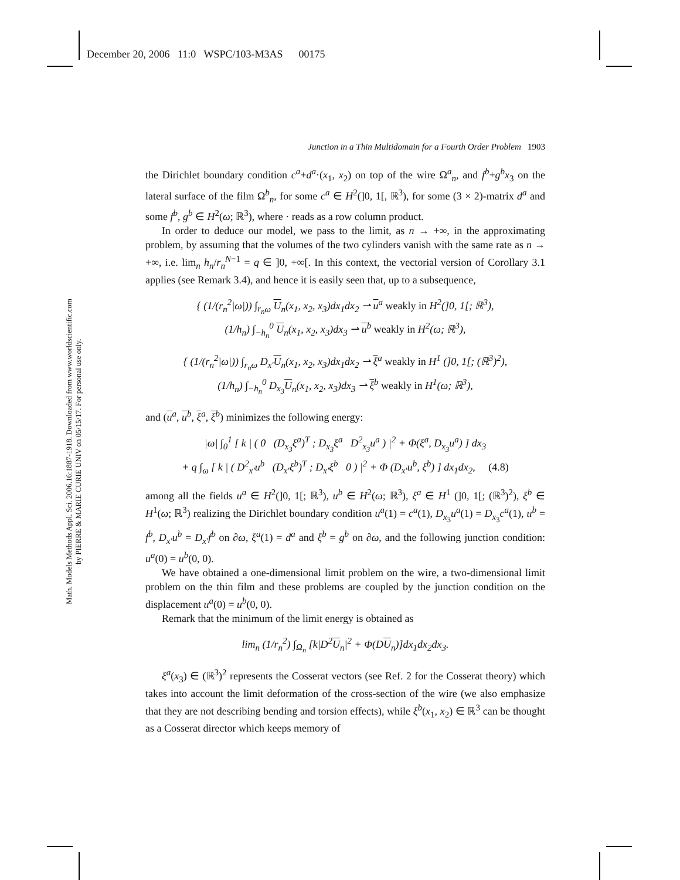December 20, 2006 11:0 WSPC/103-M3AS 00175
Math. Models Methods Appl. Sci. 2006.16:1887-1918. Downloaded from www.worldscientific.com
by PIERRE & MARIE CURIE UNIV on 05/15/17. For personal use only.
Junction in a Thin Multidomain for a Fourth Order Problem 1903
the Dirichlet boundary condition c<sup>a</sup>+d<sup>a</sup>·(x<sub>1</sub>, x<sub>2</sub>) on top of the wire Ω<sup>a</sup><sub>n</sub>, and f<sup>b</sup>+g<sup>b</sup>x<sub>3</sub> on the lateral surface of the film Ω<sup>b</sup><sub>n</sub>, for some c<sup>a</sup> ∈ H<sup>2</sup>(]0, 1[, ℝ<sup>3</sup>), for some (3 × 2)-matrix d<sup>a</sup> and some f<sup>b</sup>, g<sup>b</sup> ∈ H<sup>2</sup>(ω; ℝ<sup>3</sup>), where · reads as a row column product.
In order to deduce our model, we pass to the limit, as n → +∞, in the approximating problem, by assuming that the volumes of the two cylinders vanish with the same rate as n → +∞, i.e. lim<sub>n</sub> h<sub>n</sub>/r<sub>n</sub><sup>N−1</sup> = q ∈ ]0, +∞[. In this context, the vectorial version of Corollary 3.1 applies (see Remark 3.4), and hence it is easily seen that, up to a subsequence,
{ (1/(r<sub>n</sub><sup>2</sup>|ω|)) ∫<sub>r<sub>n</sub>ω</sub> U<sub>n</sub>(x<sub>1</sub>, x<sub>2</sub>, x<sub>3</sub>)dx<sub>1</sub>dx<sub>2</sub> ⇀ u<sup>a</sup> weakly in H<sup>2</sup>(]0, 1[; ℝ<sup>3</sup>),
(1/h<sub>n</sub>) ∫<sub>−h<sub>n</sub></sub><sup>0</sup> U<sub>n</sub>(x<sub>1</sub>, x<sub>2</sub>, x<sub>3</sub>)dx<sub>3</sub> ⇀ u<sup>b</sup> weakly in H<sup>2</sup>(ω; ℝ<sup>3</sup>),
{ (1/(r<sub>n</sub><sup>2</sup>|ω|)) ∫<sub>r<sub>n</sub>ω</sub> D<sub>x′</sub>U<sub>n</sub>(x<sub>1</sub>, x<sub>2</sub>, x<sub>3</sub>)dx<sub>1</sub>dx<sub>2</sub> ⇀ ξ<sup>a</sup> weakly in H<sup>1</sup> (]0, 1[; (ℝ<sup>3</sup>)<sup>2</sup>),
(1/h<sub>n</sub>) ∫<sub>−h<sub>n</sub></sub><sup>0</sup> D<sub>x<sub>3</sub></sub>U<sub>n</sub>(x<sub>1</sub>, x<sub>2</sub>, x<sub>3</sub>)dx<sub>3</sub> ⇀ ξ<sup>b</sup> weakly in H<sup>1</sup>(ω; ℝ<sup>3</sup>),
and (u<sup>a</sup>, u<sup>b</sup>, ξ<sup>a</sup>, ξ<sup>b</sup>) minimizes the following energy:
|ω| ∫<sub>0</sub><sup>1</sup> [ k | ( 0 (D<sub>x<sub>3</sub></sub>ξ<sup>a</sup>)<sup>T</sup> ; D<sub>x<sub>3</sub></sub>ξ<sup>a</sup> D<sup>2</sup><sub>x<sub>3</sub></sub>u<sup>a</sup> ) |<sup>2</sup> + Φ(ξ<sup>a</sup>, D<sub>x<sub>3</sub></sub>u<sup>a</sup>) ] dx<sub>3</sub>
+ q ∫<sub>ω</sub> [ k | ( D<sup>2</sup><sub>x′</sub>u<sup>b</sup> (D<sub>x′</sub>ξ<sup>b</sup>)<sup>T</sup> ; D<sub>x′</sub>ξ<sup>b</sup> 0 ) |<sup>2</sup> + Φ (D<sub>x′</sub>u<sup>b</sup>, ξ<sup>b</sup>) ] dx<sub>1</sub>dx<sub>2</sub>, (4.8)
among all the fields u<sup>a</sup> ∈ H<sup>2</sup>(]0, 1[; ℝ<sup>3</sup>), u<sup>b</sup> ∈ H<sup>2</sup>(ω; ℝ<sup>3</sup>), ξ<sup>a</sup> ∈ H<sup>1</sup> (]0, 1[; (ℝ<sup>3</sup>)<sup>2</sup>), ξ<sup>b</sup> ∈ H<sup>1</sup>(ω; ℝ<sup>3</sup>) realizing the Dirichlet boundary condition u<sup>a</sup>(1) = c<sup>a</sup>(1), D<sub>x<sub>3</sub></sub>u<sup>a</sup>(1) = D<sub>x<sub>3</sub></sub>c<sup>a</sup>(1), u<sup>b</sup> = f<sup>b</sup>, D<sub>x′</sub>u<sup>b</sup> = D<sub>x′</sub>f<sup>b</sup> on ∂ω, ξ<sup>a</sup>(1) = d<sup>a</sup> and ξ<sup>b</sup> = g<sup>b</sup> on ∂ω, and the following junction condition: u<sup>a</sup>(0) = u<sup>b</sup>(0, 0).
We have obtained a one-dimensional limit problem on the wire, a two-dimensional limit problem on the thin film and these problems are coupled by the junction condition on the displacement u<sup>a</sup>(0) = u<sup>b</sup>(0, 0).
Remark that the minimum of the limit energy is obtained as
lim<sub>n</sub> (1/r<sub>n</sub><sup>2</sup>) ∫<sub>Ω<sub>n</sub></sub> [k|D<sup>2</sup>U<sub>n</sub>|<sup>2</sup> + Φ(DU<sub>n</sub>)]dx<sub>1</sub>dx<sub>2</sub>dx<sub>3</sub>.
ξ<sup>a</sup>(x<sub>3</sub>) ∈ (ℝ<sup>3</sup>)<sup>2</sup> represents the Cosserat vectors (see Ref. 2 for the Cosserat theory) which takes into account the limit deformation of the cross-section of the wire (we also emphasize that they are not describing bending and torsion effects), while ξ<sup>b</sup>(x<sub>1</sub>, x<sub>2</sub>) ∈ ℝ<sup>3</sup> can be thought as a Cosserat director which keeps memory of